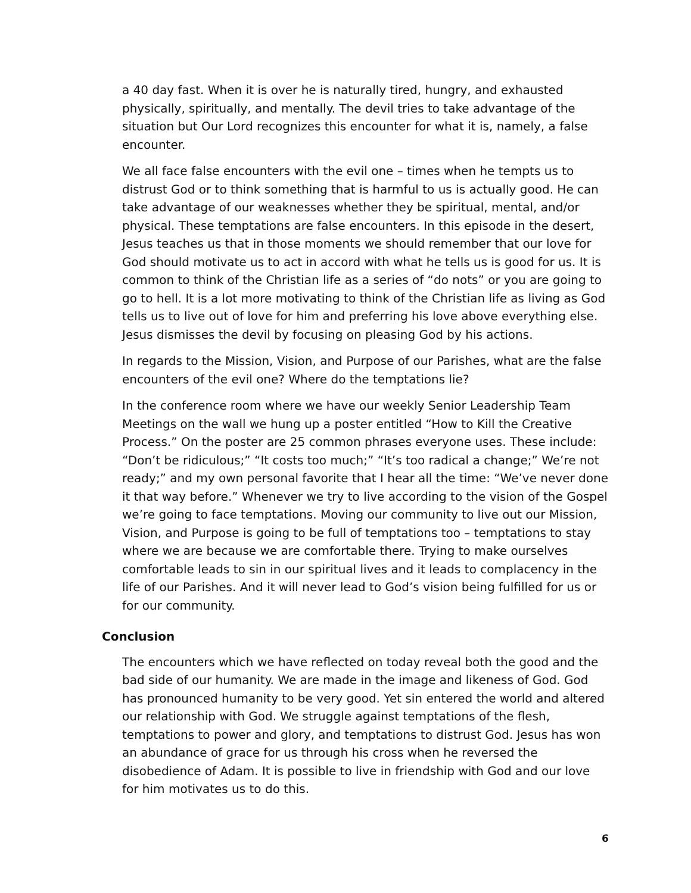a 40 day fast. When it is over he is naturally tired, hungry, and exhausted physically, spiritually, and mentally. The devil tries to take advantage of the situation but Our Lord recognizes this encounter for what it is, namely, a false encounter.
We all face false encounters with the evil one – times when he tempts us to distrust God or to think something that is harmful to us is actually good. He can take advantage of our weaknesses whether they be spiritual, mental, and/or physical. These temptations are false encounters. In this episode in the desert, Jesus teaches us that in those moments we should remember that our love for God should motivate us to act in accord with what he tells us is good for us. It is common to think of the Christian life as a series of “do nots” or you are going to go to hell. It is a lot more motivating to think of the Christian life as living as God tells us to live out of love for him and preferring his love above everything else. Jesus dismisses the devil by focusing on pleasing God by his actions.
In regards to the Mission, Vision, and Purpose of our Parishes, what are the false encounters of the evil one? Where do the temptations lie?
In the conference room where we have our weekly Senior Leadership Team Meetings on the wall we hung up a poster entitled “How to Kill the Creative Process.” On the poster are 25 common phrases everyone uses. These include: “Don’t be ridiculous;” “It costs too much;” “It’s too radical a change;” We’re not ready;” and my own personal favorite that I hear all the time: “We’ve never done it that way before.” Whenever we try to live according to the vision of the Gospel we’re going to face temptations. Moving our community to live out our Mission, Vision, and Purpose is going to be full of temptations too – temptations to stay where we are because we are comfortable there. Trying to make ourselves comfortable leads to sin in our spiritual lives and it leads to complacency in the life of our Parishes. And it will never lead to God’s vision being fulfilled for us or for our community.
Conclusion
The encounters which we have reflected on today reveal both the good and the bad side of our humanity. We are made in the image and likeness of God. God has pronounced humanity to be very good. Yet sin entered the world and altered our relationship with God. We struggle against temptations of the flesh, temptations to power and glory, and temptations to distrust God. Jesus has won an abundance of grace for us through his cross when he reversed the disobedience of Adam. It is possible to live in friendship with God and our love for him motivates us to do this.
6